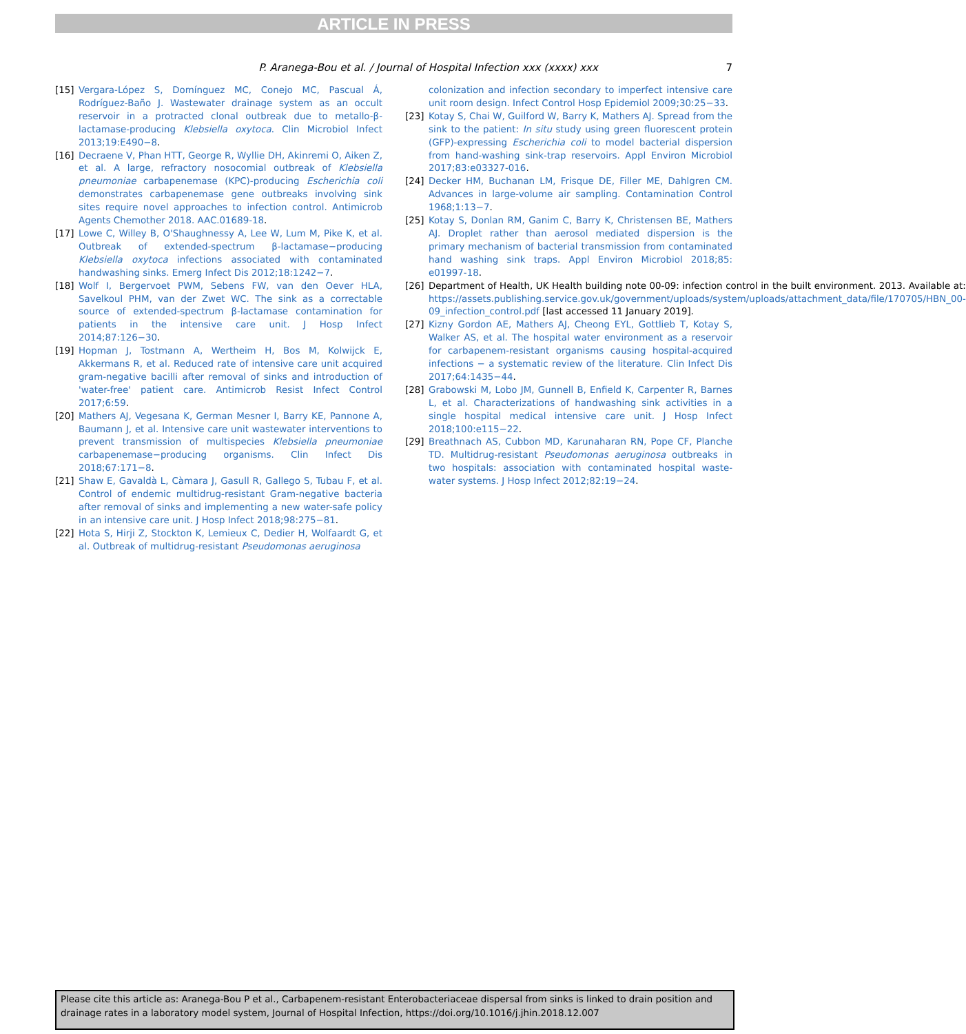ARTICLE IN PRESS
7
P. Aranega-Bou et al. / Journal of Hospital Infection xxx (xxxx) xxx
[15] Vergara-López S, Domínguez MC, Conejo MC, Pascual Á, Rodríguez-Baño J. Wastewater drainage system as an occult reservoir in a protracted clonal outbreak due to metallo-β-lactamase-producing Klebsiella oxytoca. Clin Microbiol Infect 2013;19:E490−8.
[16] Decraene V, Phan HTT, George R, Wyllie DH, Akinremi O, Aiken Z, et al. A large, refractory nosocomial outbreak of Klebsiella pneumoniae carbapenemase (KPC)-producing Escherichia coli demonstrates carbapenemase gene outbreaks involving sink sites require novel approaches to infection control. Antimicrob Agents Chemother 2018. AAC.01689-18.
[17] Lowe C, Willey B, O'Shaughnessy A, Lee W, Lum M, Pike K, et al. Outbreak of extended-spectrum β-lactamase−producing Klebsiella oxytoca infections associated with contaminated handwashing sinks. Emerg Infect Dis 2012;18:1242−7.
[18] Wolf I, Bergervoet PWM, Sebens FW, van den Oever HLA, Savelkoul PHM, van der Zwet WC. The sink as a correctable source of extended-spectrum β-lactamase contamination for patients in the intensive care unit. J Hosp Infect 2014;87:126−30.
[19] Hopman J, Tostmann A, Wertheim H, Bos M, Kolwijck E, Akkermans R, et al. Reduced rate of intensive care unit acquired gram-negative bacilli after removal of sinks and introduction of 'water-free' patient care. Antimicrob Resist Infect Control 2017;6:59.
[20] Mathers AJ, Vegesana K, German Mesner I, Barry KE, Pannone A, Baumann J, et al. Intensive care unit wastewater interventions to prevent transmission of multispecies Klebsiella pneumoniae carbapenemase−producing organisms. Clin Infect Dis 2018;67:171−8.
[21] Shaw E, Gavaldà L, Càmara J, Gasull R, Gallego S, Tubau F, et al. Control of endemic multidrug-resistant Gram-negative bacteria after removal of sinks and implementing a new water-safe policy in an intensive care unit. J Hosp Infect 2018;98:275−81.
[22] Hota S, Hirji Z, Stockton K, Lemieux C, Dedier H, Wolfaardt G, et al. Outbreak of multidrug-resistant Pseudomonas aeruginosa
colonization and infection secondary to imperfect intensive care unit room design. Infect Control Hosp Epidemiol 2009;30:25−33.
[23] Kotay S, Chai W, Guilford W, Barry K, Mathers AJ. Spread from the sink to the patient: In situ study using green fluorescent protein (GFP)-expressing Escherichia coli to model bacterial dispersion from hand-washing sink-trap reservoirs. Appl Environ Microbiol 2017;83:e03327-016.
[24] Decker HM, Buchanan LM, Frisque DE, Filler ME, Dahlgren CM. Advances in large-volume air sampling. Contamination Control 1968;1:13−7.
[25] Kotay S, Donlan RM, Ganim C, Barry K, Christensen BE, Mathers AJ. Droplet rather than aerosol mediated dispersion is the primary mechanism of bacterial transmission from contaminated hand washing sink traps. Appl Environ Microbiol 2018;85: e01997-18.
[26] Department of Health, UK Health building note 00-09: infection control in the built environment. 2013. Available at: https://assets.publishing.service.gov.uk/government/uploads/system/uploads/attachment_data/file/170705/HBN_00-09_infection_control.pdf [last accessed 11 January 2019].
[27] Kizny Gordon AE, Mathers AJ, Cheong EYL, Gottlieb T, Kotay S, Walker AS, et al. The hospital water environment as a reservoir for carbapenem-resistant organisms causing hospital-acquired infections − a systematic review of the literature. Clin Infect Dis 2017;64:1435−44.
[28] Grabowski M, Lobo JM, Gunnell B, Enfield K, Carpenter R, Barnes L, et al. Characterizations of handwashing sink activities in a single hospital medical intensive care unit. J Hosp Infect 2018;100:e115−22.
[29] Breathnach AS, Cubbon MD, Karunaharan RN, Pope CF, Planche TD. Multidrug-resistant Pseudomonas aeruginosa outbreaks in two hospitals: association with contaminated hospital waste-water systems. J Hosp Infect 2012;82:19−24.
Please cite this article as: Aranega-Bou P et al., Carbapenem-resistant Enterobacteriaceae dispersal from sinks is linked to drain position and drainage rates in a laboratory model system, Journal of Hospital Infection, https://doi.org/10.1016/j.jhin.2018.12.007